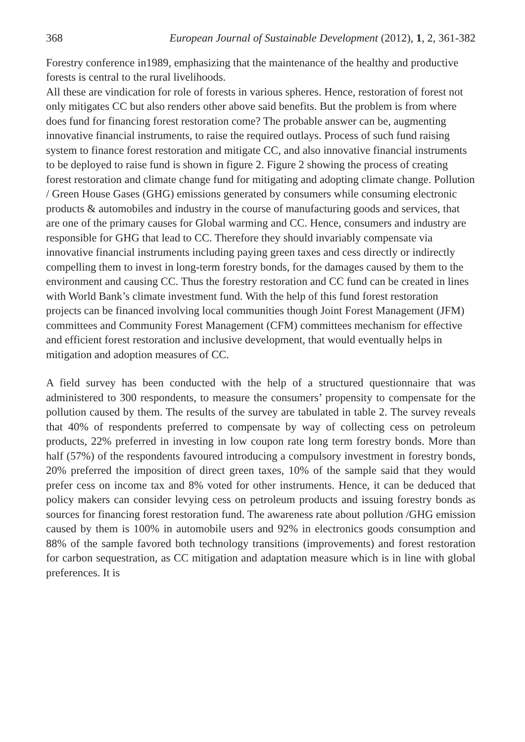368 European Journal of Sustainable Development (2012), 1, 2, 361-382
Forestry conference in1989, emphasizing that the maintenance of the healthy and productive forests is central to the rural livelihoods.
All these are vindication for role of forests in various spheres. Hence, restoration of forest not only mitigates CC but also renders other above said benefits. But the problem is from where does fund for financing forest restoration come? The probable answer can be, augmenting innovative financial instruments, to raise the required outlays. Process of such fund raising system to finance forest restoration and mitigate CC, and also innovative financial instruments to be deployed to raise fund is shown in figure 2. Figure 2 showing the process of creating forest restoration and climate change fund for mitigating and adopting climate change. Pollution / Green House Gases (GHG) emissions generated by consumers while consuming electronic products & automobiles and industry in the course of manufacturing goods and services, that are one of the primary causes for Global warming and CC. Hence, consumers and industry are responsible for GHG that lead to CC. Therefore they should invariably compensate via innovative financial instruments including paying green taxes and cess directly or indirectly compelling them to invest in long-term forestry bonds, for the damages caused by them to the environment and causing CC. Thus the forestry restoration and CC fund can be created in lines with World Bank’s climate investment fund. With the help of this fund forest restoration projects can be financed involving local communities though Joint Forest Management (JFM) committees and Community Forest Management (CFM) committees mechanism for effective and efficient forest restoration and inclusive development, that would eventually helps in mitigation and adoption measures of CC.
A field survey has been conducted with the help of a structured questionnaire that was administered to 300 respondents, to measure the consumers’ propensity to compensate for the pollution caused by them. The results of the survey are tabulated in table 2. The survey reveals that 40% of respondents preferred to compensate by way of collecting cess on petroleum products, 22% preferred in investing in low coupon rate long term forestry bonds. More than half (57%) of the respondents favoured introducing a compulsory investment in forestry bonds, 20% preferred the imposition of direct green taxes, 10% of the sample said that they would prefer cess on income tax and 8% voted for other instruments. Hence, it can be deduced that policy makers can consider levying cess on petroleum products and issuing forestry bonds as sources for financing forest restoration fund. The awareness rate about pollution /GHG emission caused by them is 100% in automobile users and 92% in electronics goods consumption and 88% of the sample favored both technology transitions (improvements) and forest restoration for carbon sequestration, as CC mitigation and adaptation measure which is in line with global preferences. It is